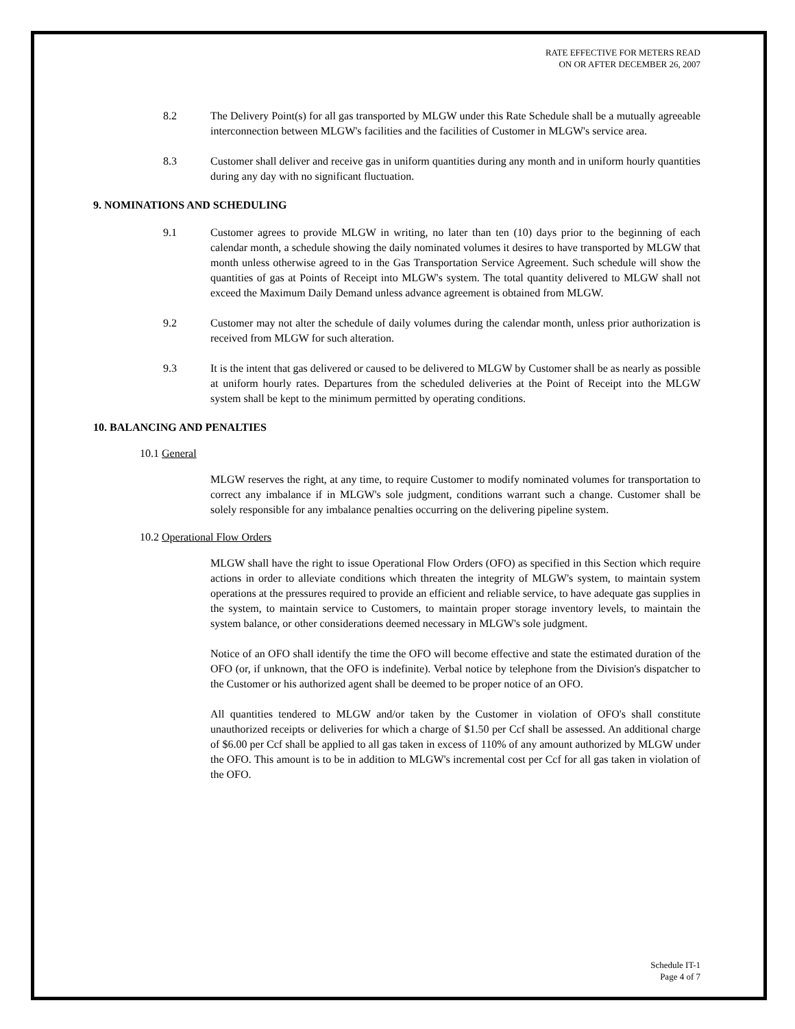RATE EFFECTIVE FOR METERS READ
ON OR AFTER DECEMBER 26, 2007
8.2 The Delivery Point(s) for all gas transported by MLGW under this Rate Schedule shall be a mutually agreeable interconnection between MLGW's facilities and the facilities of Customer in MLGW's service area.
8.3 Customer shall deliver and receive gas in uniform quantities during any month and in uniform hourly quantities during any day with no significant fluctuation.
9. NOMINATIONS AND SCHEDULING
9.1 Customer agrees to provide MLGW in writing, no later than ten (10) days prior to the beginning of each calendar month, a schedule showing the daily nominated volumes it desires to have transported by MLGW that month unless otherwise agreed to in the Gas Transportation Service Agreement. Such schedule will show the quantities of gas at Points of Receipt into MLGW's system. The total quantity delivered to MLGW shall not exceed the Maximum Daily Demand unless advance agreement is obtained from MLGW.
9.2 Customer may not alter the schedule of daily volumes during the calendar month, unless prior authorization is received from MLGW for such alteration.
9.3 It is the intent that gas delivered or caused to be delivered to MLGW by Customer shall be as nearly as possible at uniform hourly rates. Departures from the scheduled deliveries at the Point of Receipt into the MLGW system shall be kept to the minimum permitted by operating conditions.
10. BALANCING AND PENALTIES
10.1 General
MLGW reserves the right, at any time, to require Customer to modify nominated volumes for transportation to correct any imbalance if in MLGW's sole judgment, conditions warrant such a change. Customer shall be solely responsible for any imbalance penalties occurring on the delivering pipeline system.
10.2 Operational Flow Orders
MLGW shall have the right to issue Operational Flow Orders (OFO) as specified in this Section which require actions in order to alleviate conditions which threaten the integrity of MLGW's system, to maintain system operations at the pressures required to provide an efficient and reliable service, to have adequate gas supplies in the system, to maintain service to Customers, to maintain proper storage inventory levels, to maintain the system balance, or other considerations deemed necessary in MLGW's sole judgment.
Notice of an OFO shall identify the time the OFO will become effective and state the estimated duration of the OFO (or, if unknown, that the OFO is indefinite). Verbal notice by telephone from the Division's dispatcher to the Customer or his authorized agent shall be deemed to be proper notice of an OFO.
All quantities tendered to MLGW and/or taken by the Customer in violation of OFO's shall constitute unauthorized receipts or deliveries for which a charge of $1.50 per Ccf shall be assessed. An additional charge of $6.00 per Ccf shall be applied to all gas taken in excess of 110% of any amount authorized by MLGW under the OFO. This amount is to be in addition to MLGW's incremental cost per Ccf for all gas taken in violation of the OFO.
Schedule IT-1
Page 4 of 7